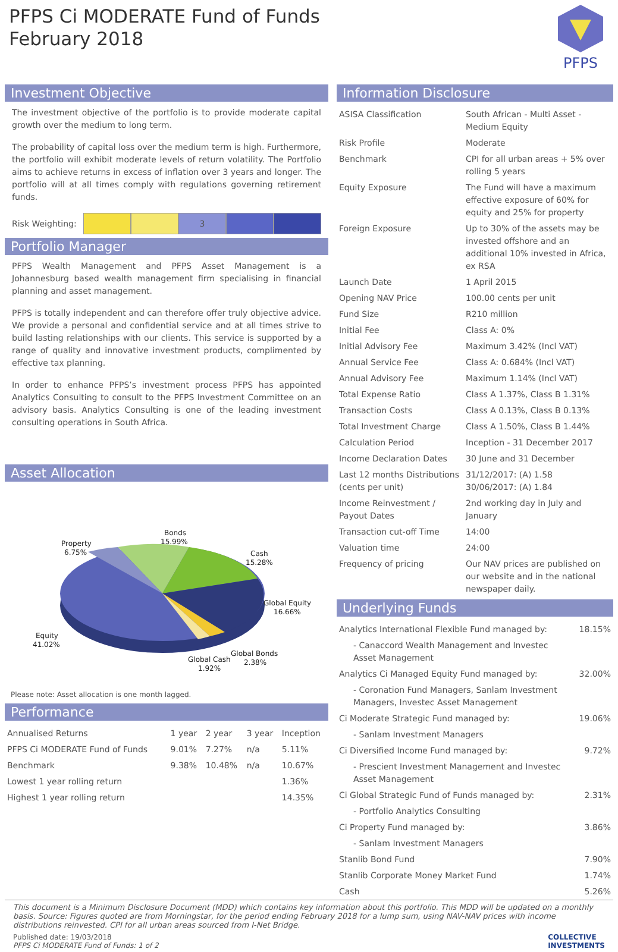PFPS Ci MODERATE Fund of Funds
February 2018
PFPS
Investment Objective
The investment objective of the portfolio is to provide moderate capital growth over the medium to long term.
The probability of capital loss over the medium term is high. Furthermore, the portfolio will exhibit moderate levels of return volatility. The Portfolio aims to achieve returns in excess of inflation over 3 years and longer. The portfolio will at all times comply with regulations governing retirement funds.
Risk Weighting:
3
Portfolio Manager
PFPS Wealth Management and PFPS Asset Management is a Johannesburg based wealth management firm specialising in financial planning and asset management.
PFPS is totally independent and can therefore offer truly objective advice. We provide a personal and confidential service and at all times strive to build lasting relationships with our clients. This service is supported by a range of quality and innovative investment products, complimented by effective tax planning.
In order to enhance PFPS’s investment process PFPS has appointed Analytics Consulting to consult to the PFPS Investment Committee on an advisory basis. Analytics Consulting is one of the leading investment consulting operations in South Africa.
Asset Allocation
Property
6.75%
Bonds
15.99%
Cash
15.28%
Global Equity
16.66%
Equity
41.02%
Global Bonds
2.38%
Global Cash
1.92%
Please note: Asset allocation is one month lagged.
Performance
| Annualised Returns | 1 year | 2 year | 3 year | Inception |
| --- | --- | --- | --- | --- |
| PFPS Ci MODERATE Fund of Funds | 9.01% | 7.27% | n/a | 5.11% |
| Benchmark | 9.38% | 10.48% | n/a | 10.67% |
| Lowest 1 year rolling return | | | | 1.36% |
| Highest 1 year rolling return | | | | 14.35% |
Information Disclosure
| ASISA Classification | South African - Multi Asset - Medium Equity |
| Risk Profile | Moderate |
| Benchmark | CPI for all urban areas + 5% over rolling 5 years |
| Equity Exposure | The Fund will have a maximum effective exposure of 60% for equity and 25% for property |
| Foreign Exposure | Up to 30% of the assets may be invested offshore and an additional 10% invested in Africa, ex RSA |
| Launch Date | 1 April 2015 |
| Opening NAV Price | 100.00 cents per unit |
| Fund Size | R210 million |
| Initial Fee | Class A: 0% |
| Initial Advisory Fee | Maximum 3.42% (Incl VAT) |
| Annual Service Fee | Class A: 0.684% (Incl VAT) |
| Annual Advisory Fee | Maximum 1.14% (Incl VAT) |
| Total Expense Ratio | Class A 1.37%, Class B 1.31% |
| Transaction Costs | Class A 0.13%, Class B 0.13% |
| Total Investment Charge | Class A 1.50%, Class B 1.44% |
| Calculation Period | Inception - 31 December 2017 |
| Income Declaration Dates | 30 June and 31 December |
| Last 12 months Distributions (cents per unit) | 31/12/2017: (A) 1.58 30/06/2017: (A) 1.84 |
| Income Reinvestment / Payout Dates | 2nd working day in July and January |
| Transaction cut-off Time | 14:00 |
| Valuation time | 24:00 |
| Frequency of pricing | Our NAV prices are published on our website and in the national newspaper daily. |
Underlying Funds
| Analytics International Flexible Fund managed by: | 18.15% |
| - Canaccord Wealth Management and Investec Asset Management | |
| Analytics Ci Managed Equity Fund managed by: | 32.00% |
| - Coronation Fund Managers, Sanlam Investment Managers, Investec Asset Management | |
| Ci Moderate Strategic Fund managed by: | 19.06% |
| - Sanlam Investment Managers | |
| Ci Diversified Income Fund managed by: | 9.72% |
| - Prescient Investment Management and Investec Asset Management | |
| Ci Global Strategic Fund of Funds managed by: | 2.31% |
| - Portfolio Analytics Consulting | |
| Ci Property Fund managed by: | 3.86% |
| - Sanlam Investment Managers | |
| Stanlib Bond Fund | 7.90% |
| Stanlib Corporate Money Market Fund | 1.74% |
| Cash | 5.26% |
This document is a Minimum Disclosure Document (MDD) which contains key information about this portfolio. This MDD will be updated on a monthly basis. Source: Figures quoted are from Morningstar, for the period ending February 2018 for a lump sum, using NAV-NAV prices with income distributions reinvested. CPI for all urban areas sourced from I-Net Bridge.
Published date: 19/03/2018
PFPS Ci MODERATE Fund of Funds: 1 of 2
COLLECTIVE
INVESTMENTS